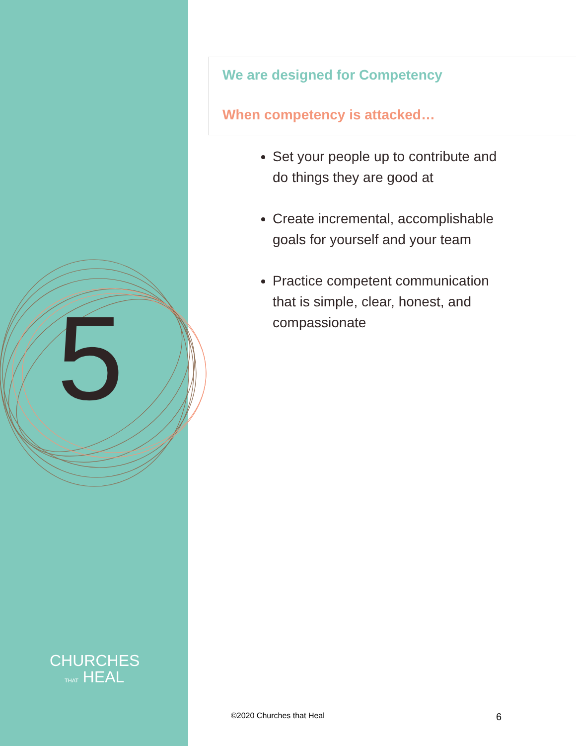5
CHURCHES
THAT HEAL
We are designed for Competency
When competency is attacked…
Set your people up to contribute and do things they are good at
Create incremental, accomplishable goals for yourself and your team
Practice competent communication that is simple, clear, honest, and compassionate
©2020 Churches that Heal 6